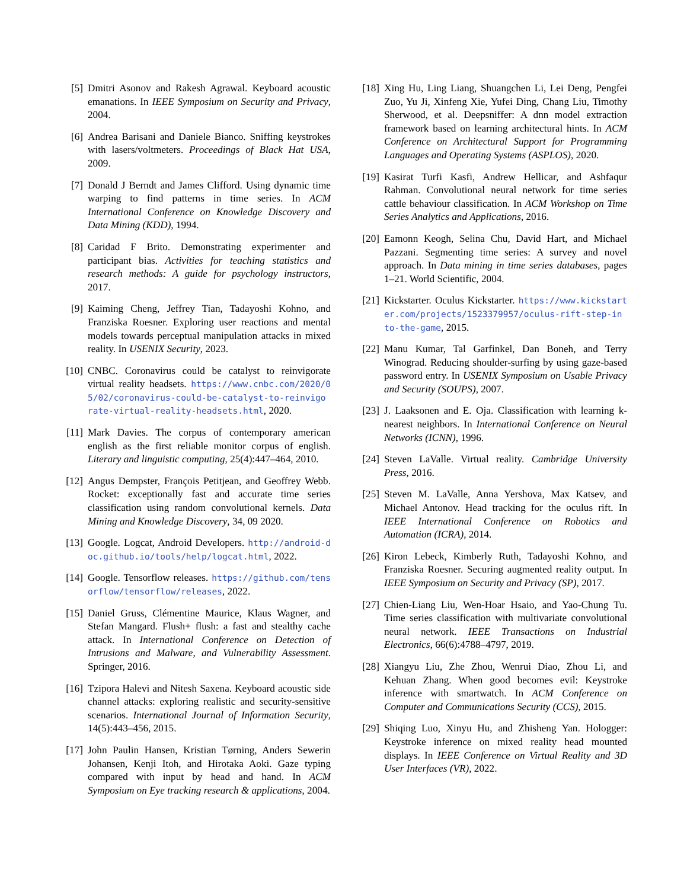[5] Dmitri Asonov and Rakesh Agrawal. Keyboard acoustic emanations. In IEEE Symposium on Security and Privacy, 2004.
[6] Andrea Barisani and Daniele Bianco. Sniffing keystrokes with lasers/voltmeters. Proceedings of Black Hat USA, 2009.
[7] Donald J Berndt and James Clifford. Using dynamic time warping to find patterns in time series. In ACM International Conference on Knowledge Discovery and Data Mining (KDD), 1994.
[8] Caridad F Brito. Demonstrating experimenter and participant bias. Activities for teaching statistics and research methods: A guide for psychology instructors, 2017.
[9] Kaiming Cheng, Jeffrey Tian, Tadayoshi Kohno, and Franziska Roesner. Exploring user reactions and mental models towards perceptual manipulation attacks in mixed reality. In USENIX Security, 2023.
[10]
CNBC. Coronavirus could be catalyst to reinvigorate virtual reality headsets. https://www.cnbc.com/2020/05/02/coronavirus-could-be-catalyst-to-reinvigorate-virtual-reality-headsets.html, 2020.
[11]
Mark Davies. The corpus of contemporary american english as the first reliable monitor corpus of english. Literary and linguistic computing, 25(4):447–464, 2010.
[12]
Angus Dempster, François Petitjean, and Geoffrey Webb. Rocket: exceptionally fast and accurate time series classification using random convolutional kernels. Data Mining and Knowledge Discovery, 34, 09 2020.
[13]
Google. Logcat, Android Developers. http://android-doc.github.io/tools/help/logcat.html, 2022.
[14]
Google. Tensorflow releases. https://github.com/tensorflow/tensorflow/releases, 2022.
[15]
Daniel Gruss, Clémentine Maurice, Klaus Wagner, and Stefan Mangard. Flush+ flush: a fast and stealthy cache attack. In International Conference on Detection of Intrusions and Malware, and Vulnerability Assessment. Springer, 2016.
[16]
Tzipora Halevi and Nitesh Saxena. Keyboard acoustic side channel attacks: exploring realistic and security-sensitive scenarios. International Journal of Information Security, 14(5):443–456, 2015.
[17]
John Paulin Hansen, Kristian Tørning, Anders Sewerin Johansen, Kenji Itoh, and Hirotaka Aoki. Gaze typing compared with input by head and hand. In ACM Symposium on Eye tracking research & applications, 2004.
[18]
Xing Hu, Ling Liang, Shuangchen Li, Lei Deng, Pengfei Zuo, Yu Ji, Xinfeng Xie, Yufei Ding, Chang Liu, Timothy Sherwood, et al. Deepsniffer: A dnn model extraction framework based on learning architectural hints. In ACM Conference on Architectural Support for Programming Languages and Operating Systems (ASPLOS), 2020.
[19]
Kasirat Turfi Kasfi, Andrew Hellicar, and Ashfaqur Rahman. Convolutional neural network for time series cattle behaviour classification. In ACM Workshop on Time Series Analytics and Applications, 2016.
[20]
Eamonn Keogh, Selina Chu, David Hart, and Michael Pazzani. Segmenting time series: A survey and novel approach. In Data mining in time series databases, pages 1–21. World Scientific, 2004.
[21]
Kickstarter. Oculus Kickstarter. https://www.kickstarter.com/projects/1523379957/oculus-rift-step-into-the-game, 2015.
[22]
Manu Kumar, Tal Garfinkel, Dan Boneh, and Terry Winograd. Reducing shoulder-surfing by using gaze-based password entry. In USENIX Symposium on Usable Privacy and Security (SOUPS), 2007.
[23]
J. Laaksonen and E. Oja. Classification with learning k-nearest neighbors. In International Conference on Neural Networks (ICNN), 1996.
[24]
Steven LaValle. Virtual reality. Cambridge University Press, 2016.
[25]
Steven M. LaValle, Anna Yershova, Max Katsev, and Michael Antonov. Head tracking for the oculus rift. In IEEE International Conference on Robotics and Automation (ICRA), 2014.
[26]
Kiron Lebeck, Kimberly Ruth, Tadayoshi Kohno, and Franziska Roesner. Securing augmented reality output. In IEEE Symposium on Security and Privacy (SP), 2017.
[27]
Chien-Liang Liu, Wen-Hoar Hsaio, and Yao-Chung Tu. Time series classification with multivariate convolutional neural network. IEEE Transactions on Industrial Electronics, 66(6):4788–4797, 2019.
[28]
Xiangyu Liu, Zhe Zhou, Wenrui Diao, Zhou Li, and Kehuan Zhang. When good becomes evil: Keystroke inference with smartwatch. In ACM Conference on Computer and Communications Security (CCS), 2015.
[29]
Shiqing Luo, Xinyu Hu, and Zhisheng Yan. Hologger: Keystroke inference on mixed reality head mounted displays. In IEEE Conference on Virtual Reality and 3D User Interfaces (VR), 2022.